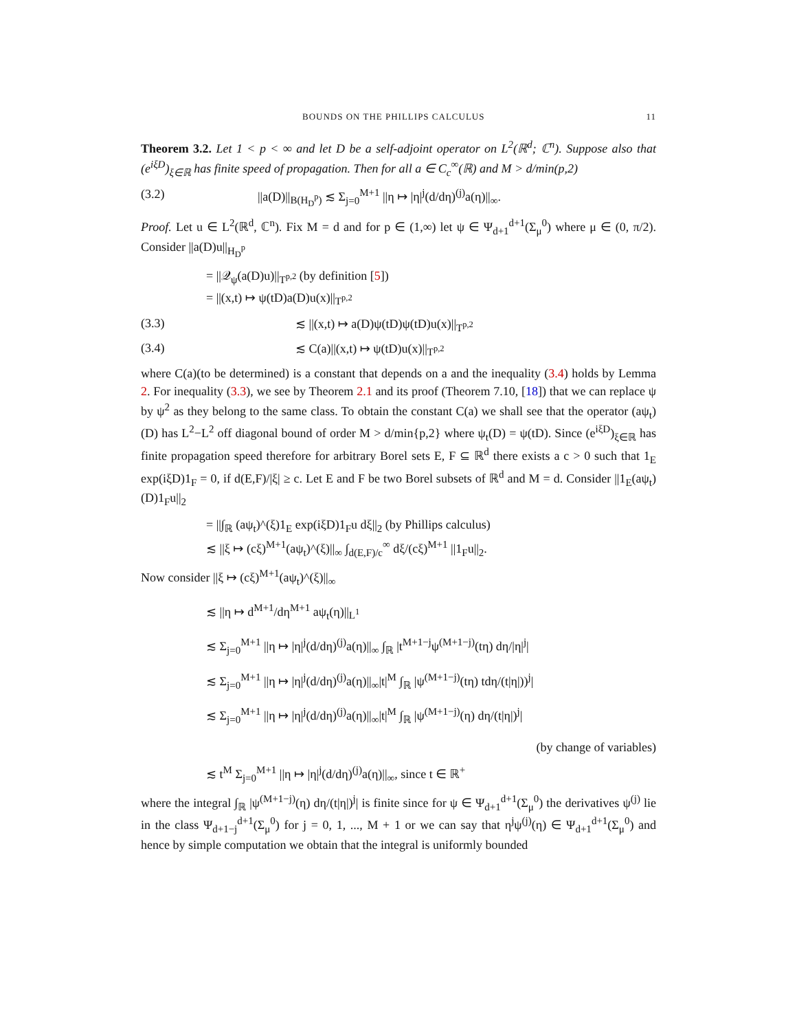BOUNDS ON THE PHILLIPS CALCULUS 11
Theorem 3.2. Let 1 < p < ∞ and let D be a self-adjoint operator on L<sup>2</sup>(ℝ<sup>d</sup>; ℂ<sup>n</sup>). Suppose also that (e<sup>iξD</sup>)<sub>ξ∈ℝ</sub> has finite speed of propagation. Then for all a ∈ C<sub>c</sub><sup>∞</sup>(ℝ) and M > d/min(p,2)
(3.2) ||a(D)||<sub>B(H<sub>D</sub><sup>p</sup>)</sub> ≲ Σ<sub>j=0</sub><sup>M+1</sup> ||η ↦ |η|<sup>j</sup>(d/dη)<sup>(j)</sup>a(η)||<sub>∞</sub>.
Proof. Let u ∈ L<sup>2</sup>(ℝ<sup>d</sup>, ℂ<sup>n</sup>). Fix M = d and for p ∈ (1,∞) let ψ ∈ Ψ<sub>d+1</sub><sup>d+1</sup>(Σ<sub>μ</sub><sup>0</sup>) where μ ∈ (0, π/2). Consider ||a(D)u||<sub>H<sub>D</sub><sup>p</sup></sub>
= ||𝒬<sub>ψ</sub>(a(D)u)||<sub>T<sup>p,2</sup></sub> (by definition [5])
= ||(x,t) ↦ ψ(tD)a(D)u(x)||<sub>T<sup>p,2</sup></sub>
(3.3) ≲ ||(x,t) ↦ a(D)ψ(tD)ψ(tD)u(x)||<sub>T<sup>p,2</sup></sub>
(3.4) ≲ C(a)||(x,t) ↦ ψ(tD)u(x)||<sub>T<sup>p,2</sup></sub>
where C(a)(to be determined) is a constant that depends on a and the inequality (3.4) holds by Lemma 2. For inequality (3.3), we see by Theorem 2.1 and its proof (Theorem 7.10, [18]) that we can replace ψ by ψ<sup>2</sup> as they belong to the same class. To obtain the constant C(a) we shall see that the operator (aψ<sub>t</sub>)(D) has L<sup>2</sup>−L<sup>2</sup> off diagonal bound of order M > d/min{p,2} where ψ<sub>t</sub>(D) = ψ(tD). Since (e<sup>iξD</sup>)<sub>ξ∈ℝ</sub> has finite propagation speed therefore for arbitrary Borel sets E, F ⊆ ℝ<sup>d</sup> there exists a c > 0 such that 1<sub>E</sub> exp(iξD)1<sub>F</sub> = 0, if d(E,F)/|ξ| ≥ c. Let E and F be two Borel subsets of ℝ<sup>d</sup> and M = d. Consider ||1<sub>E</sub>(aψ<sub>t</sub>)(D)1<sub>F</sub>u||<sub>2</sub>
= ||∫<sub>ℝ</sub> (aψ<sub>t</sub>)^(ξ)1<sub>E</sub> exp(iξD)1<sub>F</sub>u dξ||<sub>2</sub> (by Phillips calculus)
≲ ||ξ ↦ (cξ)<sup>M+1</sup>(aψ<sub>t</sub>)^(ξ)||<sub>∞</sub> ∫<sub>d(E,F)/c</sub><sup>∞</sup> dξ/(cξ)<sup>M+1</sup> ||1<sub>F</sub>u||<sub>2</sub>.
Now consider ||ξ ↦ (cξ)<sup>M+1</sup>(aψ<sub>t</sub>)^(ξ)||<sub>∞</sub>
≲ ||η ↦ d<sup>M+1</sup>/dη<sup>M+1</sup> aψ<sub>t</sub>(η)||<sub>L<sup>1</sup></sub>
≲ Σ<sub>j=0</sub><sup>M+1</sup> ||η ↦ |η|<sup>j</sup>(d/dη)<sup>(j)</sup>a(η)||<sub>∞</sub> ∫<sub>ℝ</sub> |t<sup>M+1−j</sup>ψ<sup>(M+1−j)</sup>(tη) dη/|η|<sup>j</sup>|
≲ Σ<sub>j=0</sub><sup>M+1</sup> ||η ↦ |η|<sup>j</sup>(d/dη)<sup>(j)</sup>a(η)||<sub>∞</sub>|t|<sup>M</sup> ∫<sub>ℝ</sub> |ψ<sup>(M+1−j)</sup>(tη) tdη/(t|η|))<sup>j</sup>|
≲ Σ<sub>j=0</sub><sup>M+1</sup> ||η ↦ |η|<sup>j</sup>(d/dη)<sup>(j)</sup>a(η)||<sub>∞</sub>|t|<sup>M</sup> ∫<sub>ℝ</sub> |ψ<sup>(M+1−j)</sup>(η) dη/(t|η|)<sup>j</sup>|
(by change of variables)
≲ t<sup>M</sup> Σ<sub>j=0</sub><sup>M+1</sup> ||η ↦ |η|<sup>j</sup>(d/dη)<sup>(j)</sup>a(η)||<sub>∞</sub>, since t ∈ ℝ<sup>+</sup>
where the integral ∫<sub>ℝ</sub> |ψ<sup>(M+1−j)</sup>(η) dη/(t|η|)<sup>j</sup>| is finite since for ψ ∈ Ψ<sub>d+1</sub><sup>d+1</sup>(Σ<sub>μ</sub><sup>0</sup>) the derivatives ψ<sup>(j)</sup> lie in the class Ψ<sub>d+1−j</sub><sup>d+1</sup>(Σ<sub>μ</sub><sup>0</sup>) for j = 0, 1, ..., M + 1 or we can say that η<sup>j</sup>ψ<sup>(j)</sup>(η) ∈ Ψ<sub>d+1</sub><sup>d+1</sup>(Σ<sub>μ</sub><sup>0</sup>) and hence by simple computation we obtain that the integral is uniformly bounded